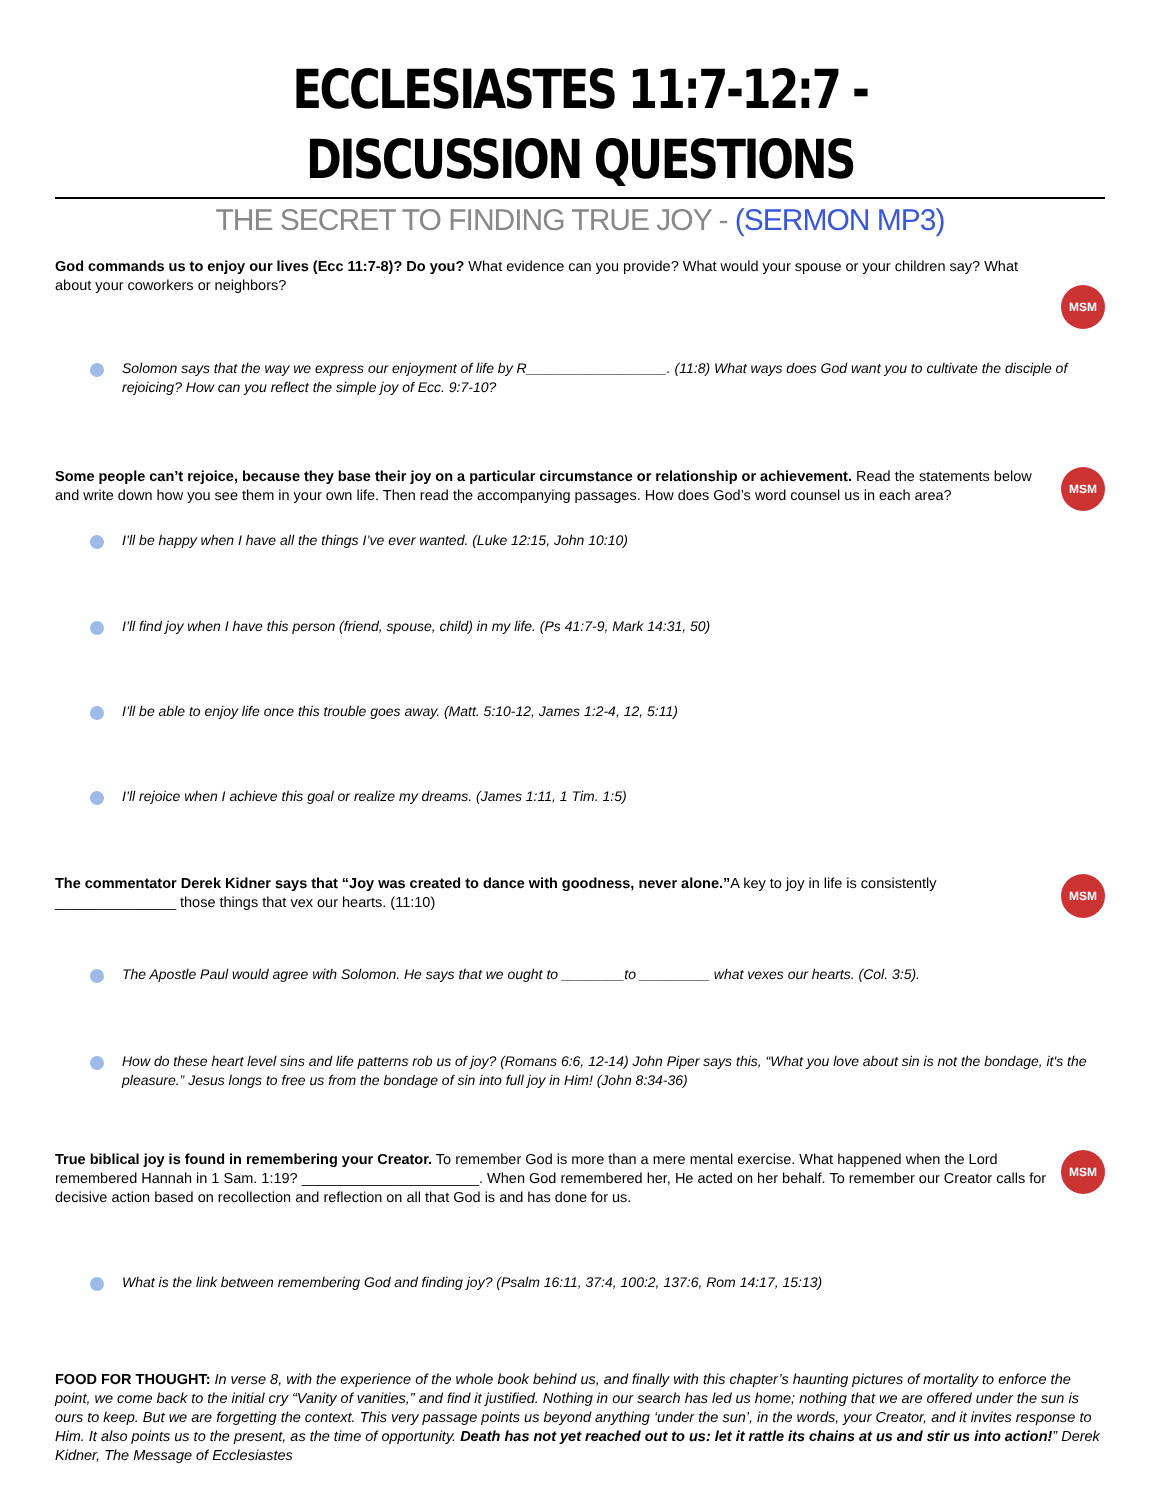ECCLESIASTES 11:7-12:7 - DISCUSSION QUESTIONS
THE SECRET TO FINDING TRUE JOY - (SERMON MP3)
God commands us to enjoy our lives (Ecc 11:7-8)? Do you? What evidence can you provide? What would your spouse or your children say? What about your coworkers or neighbors?
MSM
Solomon says that the way we express our enjoyment of life by R__________________. (11:8) What ways does God want you to cultivate the disciple of rejoicing? How can you reflect the simple joy of Ecc. 9:7-10?
Some people can’t rejoice, because they base their joy on a particular circumstance or relationship or achievement. Read the statements below and write down how you see them in your own life. Then read the accompanying passages. How does God’s word counsel us in each area?
MSM
I’ll be happy when I have all the things I’ve ever wanted. (Luke 12:15, John 10:10)
I’ll find joy when I have this person (friend, spouse, child) in my life. (Ps 41:7-9, Mark 14:31, 50)
I’ll be able to enjoy life once this trouble goes away. (Matt. 5:10-12, James 1:2-4, 12, 5:11)
I’ll rejoice when I achieve this goal or realize my dreams. (James 1:11, 1 Tim. 1:5)
The commentator Derek Kidner says that “Joy was created to dance with goodness, never alone.”A key to joy in life is consistently _______________ those things that vex our hearts. (11:10)
MSM
The Apostle Paul would agree with Solomon. He says that we ought to ________to _________ what vexes our hearts. (Col. 3:5).
How do these heart level sins and life patterns rob us of joy? (Romans 6:6, 12-14) John Piper says this, “What you love about sin is not the bondage, it's the pleasure.” Jesus longs to free us from the bondage of sin into full joy in Him! (John 8:34-36)
True biblical joy is found in remembering your Creator. To remember God is more than a mere mental exercise. What happened when the Lord remembered Hannah in 1 Sam. 1:19? ______________________. When God remembered her, He acted on her behalf. To remember our Creator calls for decisive action based on recollection and reflection on all that God is and has done for us.
MSM
What is the link between remembering God and finding joy? (Psalm 16:11, 37:4, 100:2, 137:6, Rom 14:17, 15:13)
FOOD FOR THOUGHT: In verse 8, with the experience of the whole book behind us, and finally with this chapter’s haunting pictures of mortality to enforce the point, we come back to the initial cry “Vanity of vanities,” and find it justified. Nothing in our search has led us home; nothing that we are offered under the sun is ours to keep. But we are forgetting the context. This very passage points us beyond anything ‘under the sun’, in the words, your Creator, and it invites response to Him. It also points us to the present, as the time of opportunity. Death has not yet reached out to us: let it rattle its chains at us and stir us into action!” Derek Kidner, The Message of Ecclesiastes